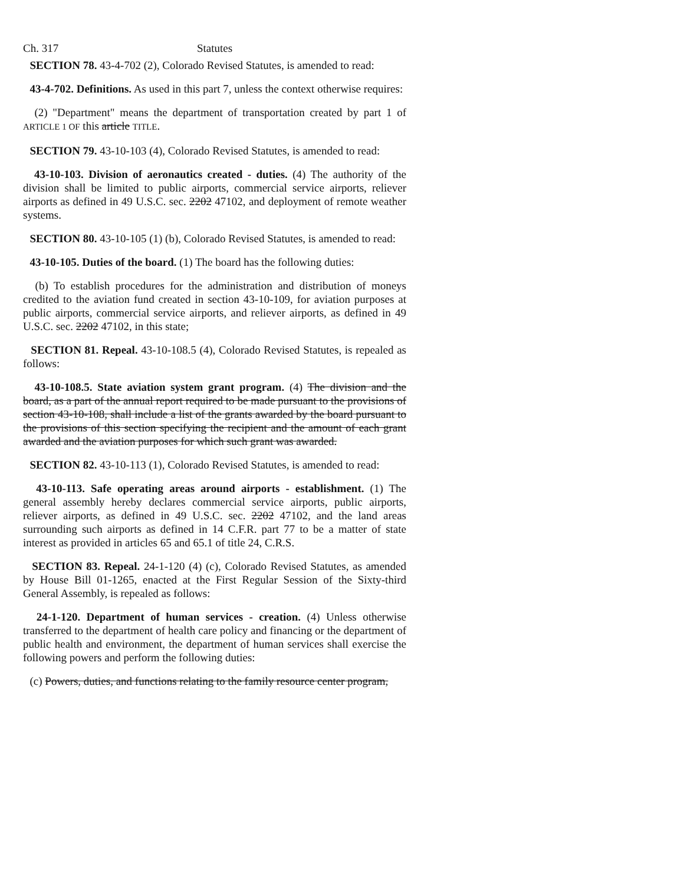Ch. 317 Statutes
SECTION 78. 43-4-702 (2), Colorado Revised Statutes, is amended to read:
43-4-702. Definitions. As used in this part 7, unless the context otherwise requires:
(2) "Department" means the department of transportation created by part 1 of ARTICLE 1 OF this article TITLE.
SECTION 79. 43-10-103 (4), Colorado Revised Statutes, is amended to read:
43-10-103. Division of aeronautics created - duties. (4) The authority of the division shall be limited to public airports, commercial service airports, reliever airports as defined in 49 U.S.C. sec. 2202 47102, and deployment of remote weather systems.
SECTION 80. 43-10-105 (1) (b), Colorado Revised Statutes, is amended to read:
43-10-105. Duties of the board. (1) The board has the following duties:
(b) To establish procedures for the administration and distribution of moneys credited to the aviation fund created in section 43-10-109, for aviation purposes at public airports, commercial service airports, and reliever airports, as defined in 49 U.S.C. sec. 2202 47102, in this state;
SECTION 81. Repeal. 43-10-108.5 (4), Colorado Revised Statutes, is repealed as follows:
43-10-108.5. State aviation system grant program. (4) The division and the board, as a part of the annual report required to be made pursuant to the provisions of section 43-10-108, shall include a list of the grants awarded by the board pursuant to the provisions of this section specifying the recipient and the amount of each grant awarded and the aviation purposes for which such grant was awarded.
SECTION 82. 43-10-113 (1), Colorado Revised Statutes, is amended to read:
43-10-113. Safe operating areas around airports - establishment. (1) The general assembly hereby declares commercial service airports, public airports, reliever airports, as defined in 49 U.S.C. sec. 2202 47102, and the land areas surrounding such airports as defined in 14 C.F.R. part 77 to be a matter of state interest as provided in articles 65 and 65.1 of title 24, C.R.S.
SECTION 83. Repeal. 24-1-120 (4) (c), Colorado Revised Statutes, as amended by House Bill 01-1265, enacted at the First Regular Session of the Sixty-third General Assembly, is repealed as follows:
24-1-120. Department of human services - creation. (4) Unless otherwise transferred to the department of health care policy and financing or the department of public health and environment, the department of human services shall exercise the following powers and perform the following duties:
(c) Powers, duties, and functions relating to the family resource center program,